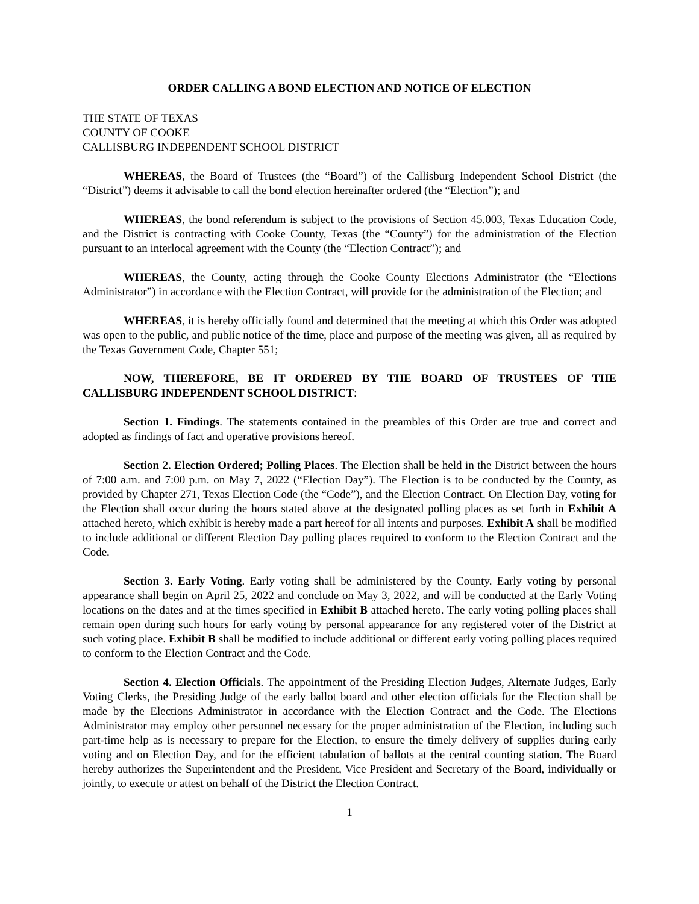ORDER CALLING A BOND ELECTION AND NOTICE OF ELECTION
THE STATE OF TEXAS
COUNTY OF COOKE
CALLISBURG INDEPENDENT SCHOOL DISTRICT
WHEREAS, the Board of Trustees (the “Board”) of the Callisburg Independent School District (the “District”) deems it advisable to call the bond election hereinafter ordered (the “Election”); and
WHEREAS, the bond referendum is subject to the provisions of Section 45.003, Texas Education Code, and the District is contracting with Cooke County, Texas (the “County”) for the administration of the Election pursuant to an interlocal agreement with the County (the “Election Contract”); and
WHEREAS, the County, acting through the Cooke County Elections Administrator (the “Elections Administrator”) in accordance with the Election Contract, will provide for the administration of the Election; and
WHEREAS, it is hereby officially found and determined that the meeting at which this Order was adopted was open to the public, and public notice of the time, place and purpose of the meeting was given, all as required by the Texas Government Code, Chapter 551;
NOW, THEREFORE, BE IT ORDERED BY THE BOARD OF TRUSTEES OF THE CALLISBURG INDEPENDENT SCHOOL DISTRICT:
Section 1. Findings. The statements contained in the preambles of this Order are true and correct and adopted as findings of fact and operative provisions hereof.
Section 2. Election Ordered; Polling Places. The Election shall be held in the District between the hours of 7:00 a.m. and 7:00 p.m. on May 7, 2022 (“Election Day”). The Election is to be conducted by the County, as provided by Chapter 271, Texas Election Code (the “Code”), and the Election Contract. On Election Day, voting for the Election shall occur during the hours stated above at the designated polling places as set forth in Exhibit A attached hereto, which exhibit is hereby made a part hereof for all intents and purposes. Exhibit A shall be modified to include additional or different Election Day polling places required to conform to the Election Contract and the Code.
Section 3. Early Voting. Early voting shall be administered by the County. Early voting by personal appearance shall begin on April 25, 2022 and conclude on May 3, 2022, and will be conducted at the Early Voting locations on the dates and at the times specified in Exhibit B attached hereto. The early voting polling places shall remain open during such hours for early voting by personal appearance for any registered voter of the District at such voting place. Exhibit B shall be modified to include additional or different early voting polling places required to conform to the Election Contract and the Code.
Section 4. Election Officials. The appointment of the Presiding Election Judges, Alternate Judges, Early Voting Clerks, the Presiding Judge of the early ballot board and other election officials for the Election shall be made by the Elections Administrator in accordance with the Election Contract and the Code. The Elections Administrator may employ other personnel necessary for the proper administration of the Election, including such part-time help as is necessary to prepare for the Election, to ensure the timely delivery of supplies during early voting and on Election Day, and for the efficient tabulation of ballots at the central counting station. The Board hereby authorizes the Superintendent and the President, Vice President and Secretary of the Board, individually or jointly, to execute or attest on behalf of the District the Election Contract.
1